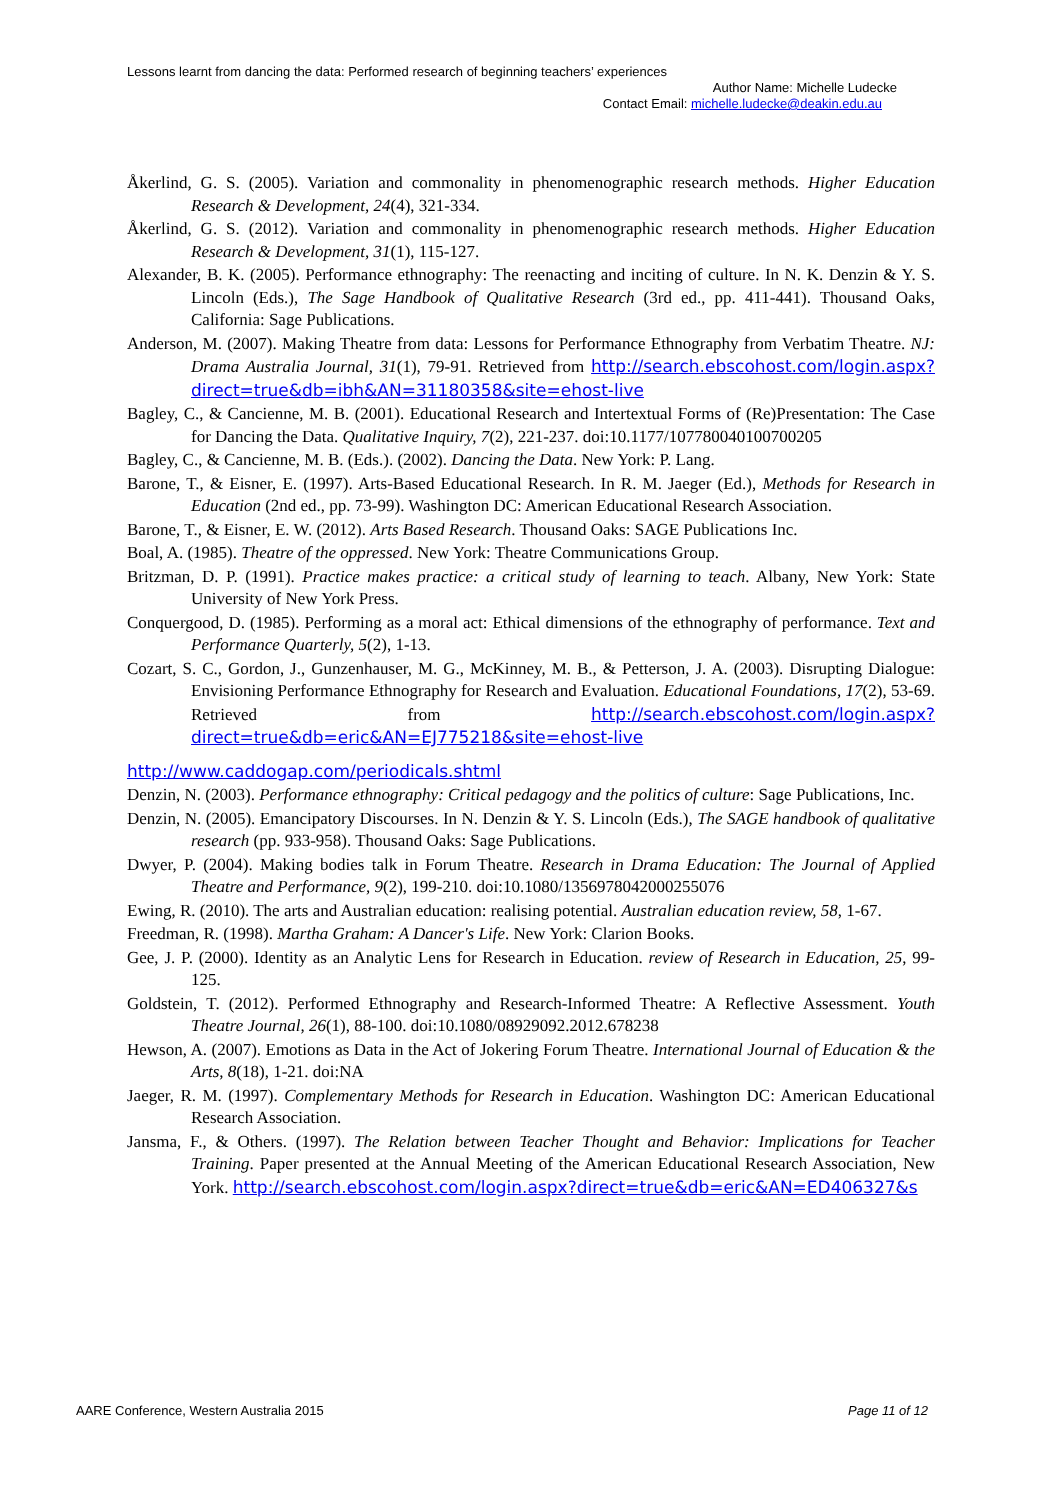Lessons learnt from dancing the data: Performed research of beginning teachers’ experiences
Author Name: Michelle Ludecke
Contact Email: michelle.ludecke@deakin.edu.au
Åkerlind, G. S. (2005). Variation and commonality in phenomenographic research methods. Higher Education Research & Development, 24(4), 321-334.
Åkerlind, G. S. (2012). Variation and commonality in phenomenographic research methods. Higher Education Research & Development, 31(1), 115-127.
Alexander, B. K. (2005). Performance ethnography: The reenacting and inciting of culture. In N. K. Denzin & Y. S. Lincoln (Eds.), The Sage Handbook of Qualitative Research (3rd ed., pp. 411-441). Thousand Oaks, California: Sage Publications.
Anderson, M. (2007). Making Theatre from data: Lessons for Performance Ethnography from Verbatim Theatre. NJ: Drama Australia Journal, 31(1), 79-91. Retrieved from http://search.ebscohost.com/login.aspx?direct=true&db=ibh&AN=31180358&site=ehost-live
Bagley, C., & Cancienne, M. B. (2001). Educational Research and Intertextual Forms of (Re)Presentation: The Case for Dancing the Data. Qualitative Inquiry, 7(2), 221-237. doi:10.1177/107780040100700205
Bagley, C., & Cancienne, M. B. (Eds.). (2002). Dancing the Data. New York: P. Lang.
Barone, T., & Eisner, E. (1997). Arts-Based Educational Research. In R. M. Jaeger (Ed.), Methods for Research in Education (2nd ed., pp. 73-99). Washington DC: American Educational Research Association.
Barone, T., & Eisner, E. W. (2012). Arts Based Research. Thousand Oaks: SAGE Publications Inc.
Boal, A. (1985). Theatre of the oppressed. New York: Theatre Communications Group.
Britzman, D. P. (1991). Practice makes practice: a critical study of learning to teach. Albany, New York: State University of New York Press.
Conquergood, D. (1985). Performing as a moral act: Ethical dimensions of the ethnography of performance. Text and Performance Quarterly, 5(2), 1-13.
Cozart, S. C., Gordon, J., Gunzenhauser, M. G., McKinney, M. B., & Petterson, J. A. (2003). Disrupting Dialogue: Envisioning Performance Ethnography for Research and Evaluation. Educational Foundations, 17(2), 53-69. Retrieved from http://search.ebscohost.com/login.aspx?direct=true&db=eric&AN=EJ775218&site=ehost-live
http://www.caddogap.com/periodicals.shtml
Denzin, N. (2003). Performance ethnography: Critical pedagogy and the politics of culture: Sage Publications, Inc.
Denzin, N. (2005). Emancipatory Discourses. In N. Denzin & Y. S. Lincoln (Eds.), The SAGE handbook of qualitative research (pp. 933-958). Thousand Oaks: Sage Publications.
Dwyer, P. (2004). Making bodies talk in Forum Theatre. Research in Drama Education: The Journal of Applied Theatre and Performance, 9(2), 199-210. doi:10.1080/1356978042000255076
Ewing, R. (2010). The arts and Australian education: realising potential. Australian education review, 58, 1-67.
Freedman, R. (1998). Martha Graham: A Dancer's Life. New York: Clarion Books.
Gee, J. P. (2000). Identity as an Analytic Lens for Research in Education. review of Research in Education, 25, 99-125.
Goldstein, T. (2012). Performed Ethnography and Research-Informed Theatre: A Reflective Assessment. Youth Theatre Journal, 26(1), 88-100. doi:10.1080/08929092.2012.678238
Hewson, A. (2007). Emotions as Data in the Act of Jokering Forum Theatre. International Journal of Education & the Arts, 8(18), 1-21. doi:NA
Jaeger, R. M. (1997). Complementary Methods for Research in Education. Washington DC: American Educational Research Association.
Jansma, F., & Others. (1997). The Relation between Teacher Thought and Behavior: Implications for Teacher Training. Paper presented at the Annual Meeting of the American Educational Research Association, New York. http://search.ebscohost.com/login.aspx?direct=true&db=eric&AN=ED406327&s
AARE Conference, Western Australia 2015 Page 11 of 12